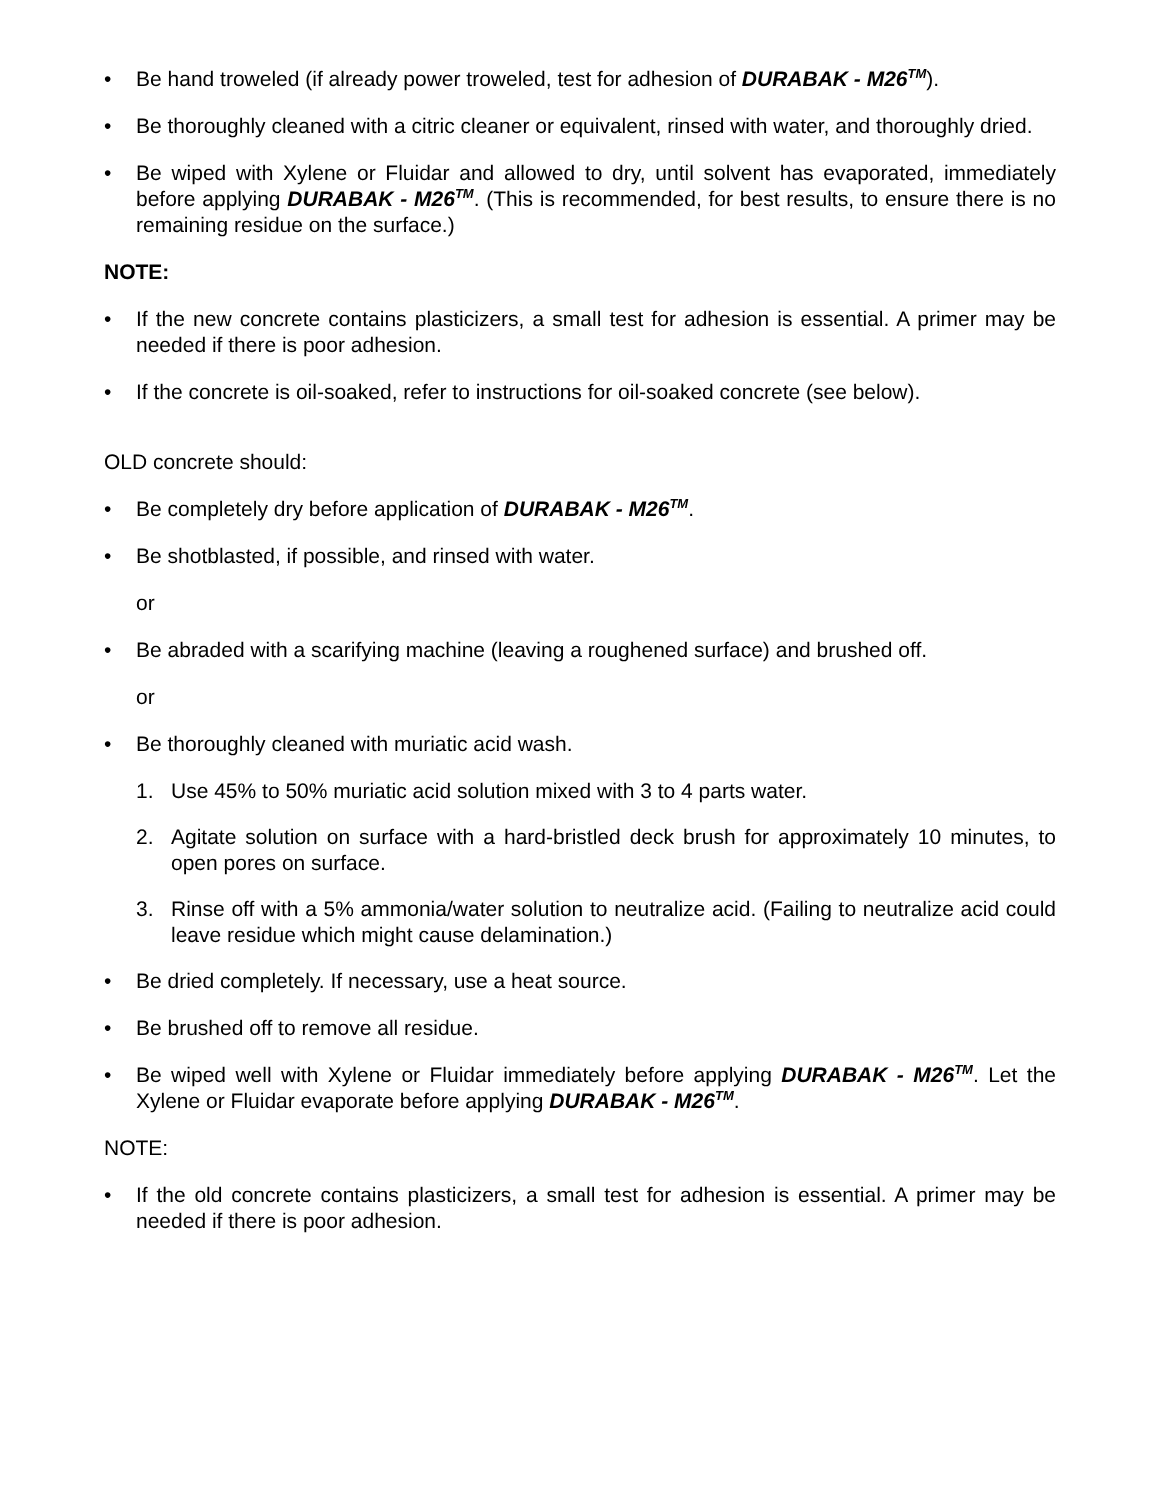• Be hand troweled (if already power troweled, test for adhesion of DURABAK - M26<sup>TM</sup>).
• Be thoroughly cleaned with a citric cleaner or equivalent, rinsed with water, and thoroughly dried.
• Be wiped with Xylene or Fluidar and allowed to dry, until solvent has evaporated, immediately before applying DURABAK - M26<sup>TM</sup>. (This is recommended, for best results, to ensure there is no remaining residue on the surface.)
NOTE:
• If the new concrete contains plasticizers, a small test for adhesion is essential. A primer may be needed if there is poor adhesion.
• If the concrete is oil-soaked, refer to instructions for oil-soaked concrete (see below).
OLD concrete should:
• Be completely dry before application of DURABAK - M26<sup>TM</sup>.
• Be shotblasted, if possible, and rinsed with water.
or
• Be abraded with a scarifying machine (leaving a roughened surface) and brushed off.
or
• Be thoroughly cleaned with muriatic acid wash.
1. Use 45% to 50% muriatic acid solution mixed with 3 to 4 parts water.
2. Agitate solution on surface with a hard-bristled deck brush for approximately 10 minutes, to open pores on surface.
3. Rinse off with a 5% ammonia/water solution to neutralize acid. (Failing to neutralize acid could leave residue which might cause delamination.)
• Be dried completely. If necessary, use a heat source.
• Be brushed off to remove all residue.
• Be wiped well with Xylene or Fluidar immediately before applying DURABAK - M26<sup>TM</sup>. Let the Xylene or Fluidar evaporate before applying DURABAK - M26<sup>TM</sup>.
NOTE:
• If the old concrete contains plasticizers, a small test for adhesion is essential. A primer may be needed if there is poor adhesion.